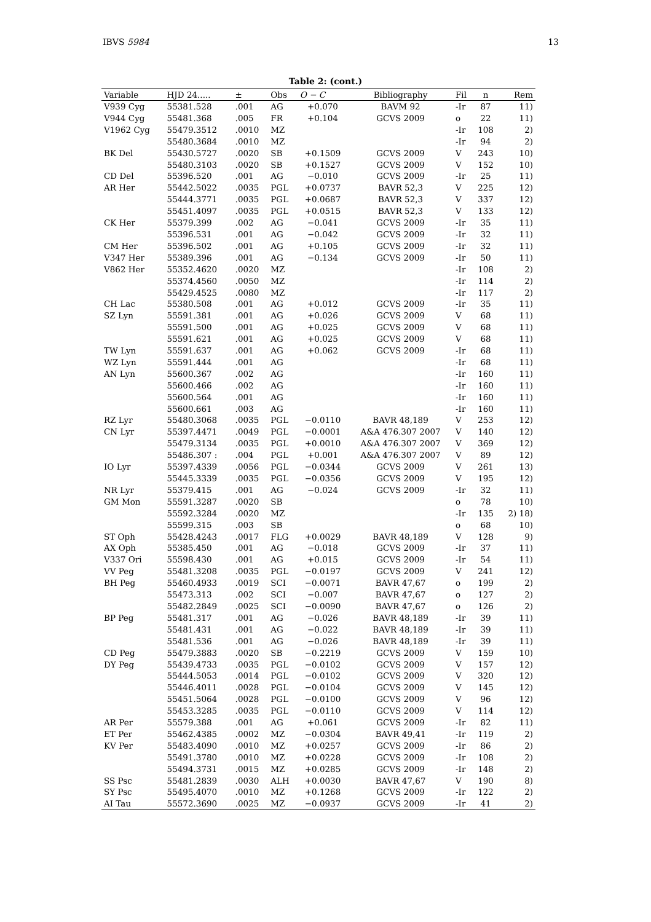IBVS 5984 13
Table 2: (cont.)
| Variable | HJD 24..... | ± | Obs | O − C | Bibliography | Fil | n | Rem |
| --- | --- | --- | --- | --- | --- | --- | --- | --- |
| V939 Cyg | 55381.528 | .001 | AG | +0.070 | BAVM 92 | -Ir | 87 | 11) |
| V944 Cyg | 55481.368 | .005 | FR | +0.104 | GCVS 2009 | o | 22 | 11) |
| V1962 Cyg | 55479.3512 | .0010 | MZ | | | -Ir | 108 | 2) |
| | 55480.3684 | .0010 | MZ | | | -Ir | 94 | 2) |
| BK Del | 55430.5727 | .0020 | SB | +0.1509 | GCVS 2009 | V | 243 | 10) |
| | 55480.3103 | .0020 | SB | +0.1527 | GCVS 2009 | V | 152 | 10) |
| CD Del | 55396.520 | .001 | AG | −0.010 | GCVS 2009 | -Ir | 25 | 11) |
| AR Her | 55442.5022 | .0035 | PGL | +0.0737 | BAVR 52,3 | V | 225 | 12) |
| | 55444.3771 | .0035 | PGL | +0.0687 | BAVR 52,3 | V | 337 | 12) |
| | 55451.4097 | .0035 | PGL | +0.0515 | BAVR 52,3 | V | 133 | 12) |
| CK Her | 55379.399 | .002 | AG | −0.041 | GCVS 2009 | -Ir | 35 | 11) |
| | 55396.531 | .001 | AG | −0.042 | GCVS 2009 | -Ir | 32 | 11) |
| CM Her | 55396.502 | .001 | AG | +0.105 | GCVS 2009 | -Ir | 32 | 11) |
| V347 Her | 55389.396 | .001 | AG | −0.134 | GCVS 2009 | -Ir | 50 | 11) |
| V862 Her | 55352.4620 | .0020 | MZ | | | -Ir | 108 | 2) |
| | 55374.4560 | .0050 | MZ | | | -Ir | 114 | 2) |
| | 55429.4525 | .0080 | MZ | | | -Ir | 117 | 2) |
| CH Lac | 55380.508 | .001 | AG | +0.012 | GCVS 2009 | -Ir | 35 | 11) |
| SZ Lyn | 55591.381 | .001 | AG | +0.026 | GCVS 2009 | V | 68 | 11) |
| | 55591.500 | .001 | AG | +0.025 | GCVS 2009 | V | 68 | 11) |
| | 55591.621 | .001 | AG | +0.025 | GCVS 2009 | V | 68 | 11) |
| TW Lyn | 55591.637 | .001 | AG | +0.062 | GCVS 2009 | -Ir | 68 | 11) |
| WZ Lyn | 55591.444 | .001 | AG | | | -Ir | 68 | 11) |
| AN Lyn | 55600.367 | .002 | AG | | | -Ir | 160 | 11) |
| | 55600.466 | .002 | AG | | | -Ir | 160 | 11) |
| | 55600.564 | .001 | AG | | | -Ir | 160 | 11) |
| | 55600.661 | .003 | AG | | | -Ir | 160 | 11) |
| RZ Lyr | 55480.3068 | .0035 | PGL | −0.0110 | BAVR 48,189 | V | 253 | 12) |
| CN Lyr | 55397.4471 | .0049 | PGL | −0.0001 | A&A 476.307 2007 | V | 140 | 12) |
| | 55479.3134 | .0035 | PGL | +0.0010 | A&A 476.307 2007 | V | 369 | 12) |
| | 55486.307 : | .004 | PGL | +0.001 | A&A 476.307 2007 | V | 89 | 12) |
| IO Lyr | 55397.4339 | .0056 | PGL | −0.0344 | GCVS 2009 | V | 261 | 13) |
| | 55445.3339 | .0035 | PGL | −0.0356 | GCVS 2009 | V | 195 | 12) |
| NR Lyr | 55379.415 | .001 | AG | −0.024 | GCVS 2009 | -Ir | 32 | 11) |
| GM Mon | 55591.3287 | .0020 | SB | | | o | 78 | 10) |
| | 55592.3284 | .0020 | MZ | | | -Ir | 135 | 2) 18) |
| | 55599.315 | .003 | SB | | | o | 68 | 10) |
| ST Oph | 55428.4243 | .0017 | FLG | +0.0029 | BAVR 48,189 | V | 128 | 9) |
| AX Oph | 55385.450 | .001 | AG | −0.018 | GCVS 2009 | -Ir | 37 | 11) |
| V337 Ori | 55598.430 | .001 | AG | +0.015 | GCVS 2009 | -Ir | 54 | 11) |
| VV Peg | 55481.3208 | .0035 | PGL | −0.0197 | GCVS 2009 | V | 241 | 12) |
| BH Peg | 55460.4933 | .0019 | SCI | −0.0071 | BAVR 47,67 | o | 199 | 2) |
| | 55473.313 | .002 | SCI | −0.007 | BAVR 47,67 | o | 127 | 2) |
| | 55482.2849 | .0025 | SCI | −0.0090 | BAVR 47,67 | o | 126 | 2) |
| BP Peg | 55481.317 | .001 | AG | −0.026 | BAVR 48,189 | -Ir | 39 | 11) |
| | 55481.431 | .001 | AG | −0.022 | BAVR 48,189 | -Ir | 39 | 11) |
| | 55481.536 | .001 | AG | −0.026 | BAVR 48,189 | -Ir | 39 | 11) |
| CD Peg | 55479.3883 | .0020 | SB | −0.2219 | GCVS 2009 | V | 159 | 10) |
| DY Peg | 55439.4733 | .0035 | PGL | −0.0102 | GCVS 2009 | V | 157 | 12) |
| | 55444.5053 | .0014 | PGL | −0.0102 | GCVS 2009 | V | 320 | 12) |
| | 55446.4011 | .0028 | PGL | −0.0104 | GCVS 2009 | V | 145 | 12) |
| | 55451.5064 | .0028 | PGL | −0.0100 | GCVS 2009 | V | 96 | 12) |
| | 55453.3285 | .0035 | PGL | −0.0110 | GCVS 2009 | V | 114 | 12) |
| AR Per | 55579.388 | .001 | AG | +0.061 | GCVS 2009 | -Ir | 82 | 11) |
| ET Per | 55462.4385 | .0002 | MZ | −0.0304 | BAVR 49,41 | -Ir | 119 | 2) |
| KV Per | 55483.4090 | .0010 | MZ | +0.0257 | GCVS 2009 | -Ir | 86 | 2) |
| | 55491.3780 | .0010 | MZ | +0.0228 | GCVS 2009 | -Ir | 108 | 2) |
| | 55494.3731 | .0015 | MZ | +0.0285 | GCVS 2009 | -Ir | 148 | 2) |
| SS Psc | 55481.2839 | .0030 | ALH | +0.0030 | BAVR 47,67 | V | 190 | 8) |
| SY Psc | 55495.4070 | .0010 | MZ | +0.1268 | GCVS 2009 | -Ir | 122 | 2) |
| AI Tau | 55572.3690 | .0025 | MZ | −0.0937 | GCVS 2009 | -Ir | 41 | 2) |